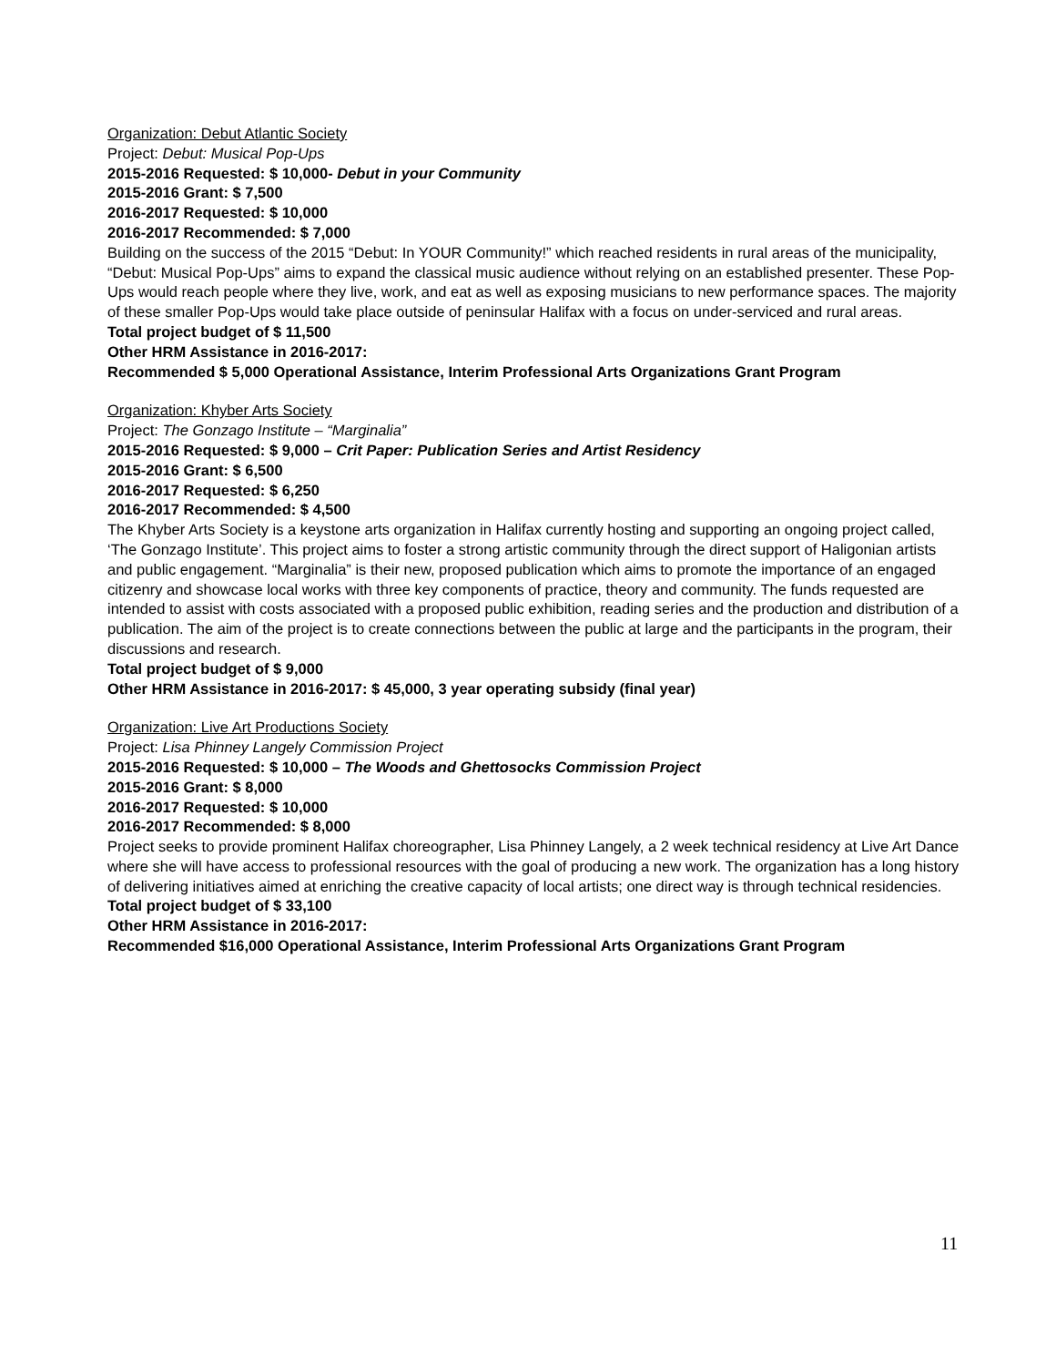Organization: Debut Atlantic Society
Project: Debut: Musical Pop-Ups
2015-2016 Requested: $ 10,000- Debut in your Community
2015-2016 Grant: $ 7,500
2016-2017 Requested: $ 10,000
2016-2017 Recommended: $ 7,000
Building on the success of the 2015 “Debut: In YOUR Community!” which reached residents in rural areas of the municipality, “Debut: Musical Pop-Ups” aims to expand the classical music audience without relying on an established presenter. These Pop-Ups would reach people where they live, work, and eat as well as exposing musicians to new performance spaces. The majority of these smaller Pop-Ups would take place outside of peninsular Halifax with a focus on under-serviced and rural areas.
Total project budget of $ 11,500
Other HRM Assistance in 2016-2017:
Recommended $ 5,000 Operational Assistance, Interim Professional Arts Organizations Grant Program
Organization: Khyber Arts Society
Project: The Gonzago Institute – “Marginalia”
2015-2016 Requested: $ 9,000 – Crit Paper: Publication Series and Artist Residency
2015-2016 Grant: $ 6,500
2016-2017 Requested: $ 6,250
2016-2017 Recommended: $ 4,500
The Khyber Arts Society is a keystone arts organization in Halifax currently hosting and supporting an ongoing project called, ‘The Gonzago Institute’. This project aims to foster a strong artistic community through the direct support of Haligonian artists and public engagement. “Marginalia” is their new, proposed publication which aims to promote the importance of an engaged citizenry and showcase local works with three key components of practice, theory and community. The funds requested are intended to assist with costs associated with a proposed public exhibition, reading series and the production and distribution of a publication. The aim of the project is to create connections between the public at large and the participants in the program, their discussions and research.
Total project budget of $ 9,000
Other HRM Assistance in 2016-2017: $ 45,000, 3 year operating subsidy (final year)
Organization: Live Art Productions Society
Project: Lisa Phinney Langely Commission Project
2015-2016 Requested: $ 10,000 – The Woods and Ghettosocks Commission Project
2015-2016 Grant: $ 8,000
2016-2017 Requested: $ 10,000
2016-2017 Recommended: $ 8,000
Project seeks to provide prominent Halifax choreographer, Lisa Phinney Langely, a 2 week technical residency at Live Art Dance where she will have access to professional resources with the goal of producing a new work. The organization has a long history of delivering initiatives aimed at enriching the creative capacity of local artists; one direct way is through technical residencies.
Total project budget of $ 33,100
Other HRM Assistance in 2016-2017:
Recommended $16,000 Operational Assistance, Interim Professional Arts Organizations Grant Program
11